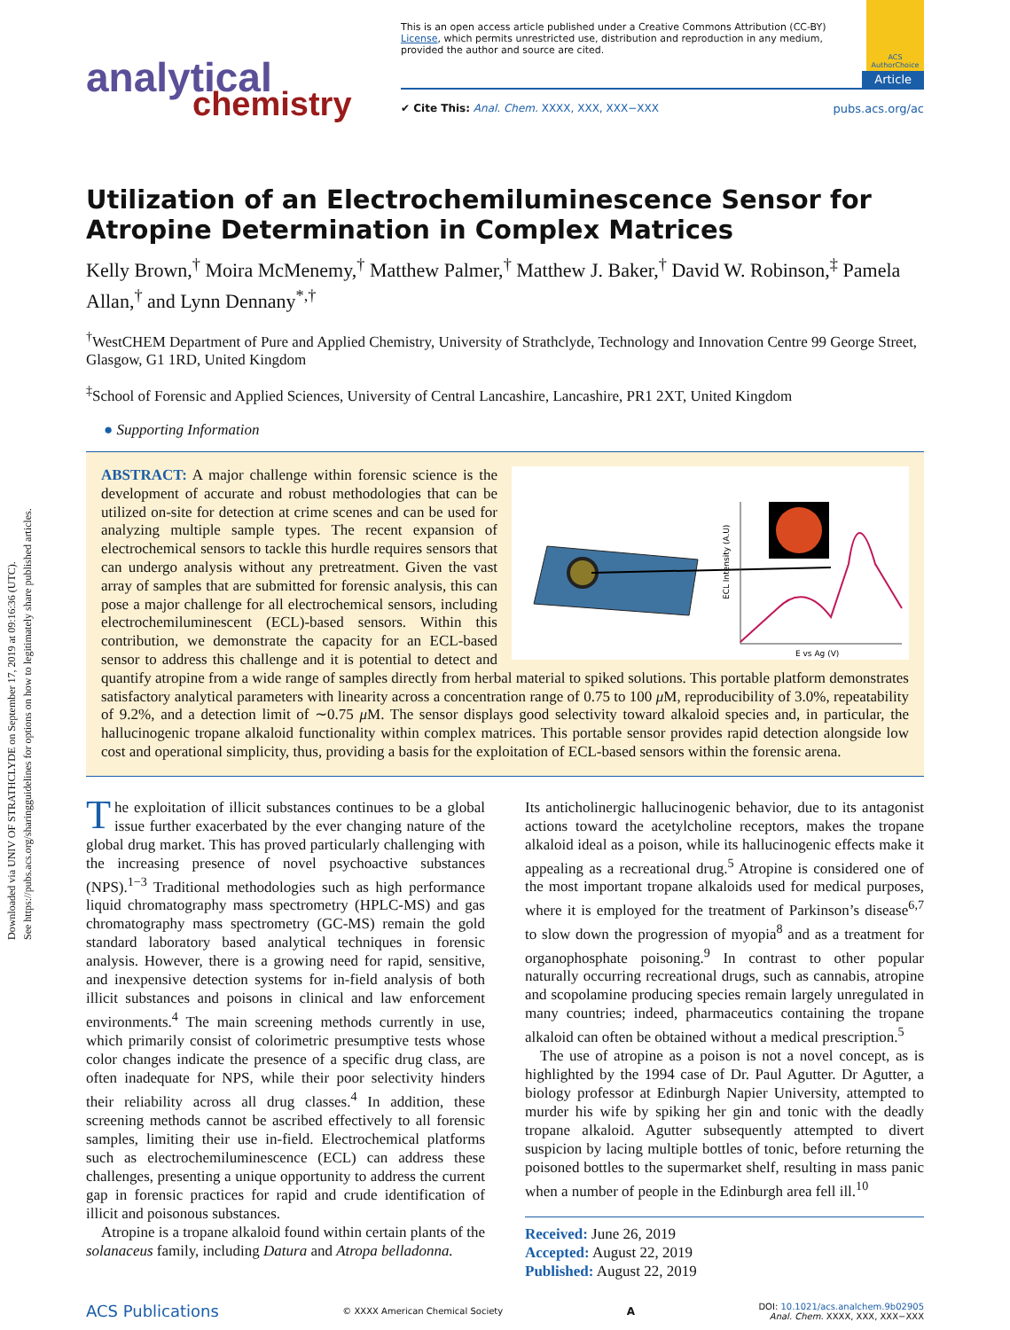Downloaded via UNIV OF STRATHCLYDE on September 17, 2019 at 09:16:36 (UTC).
See https://pubs.acs.org/sharingguidelines for options on how to legitimately share published articles.
analytical
chemistry
ACS AuthorChoice
This is an open access article published under a Creative Commons Attribution (CC-BY) License, which permits unrestricted use, distribution and reproduction in any medium, provided the author and source are cited.
Article
✔ Cite This: Anal. Chem. XXXX, XXX, XXX−XXX pubs.acs.org/ac
Utilization of an Electrochemiluminescence Sensor for Atropine Determination in Complex Matrices
Kelly Brown,<sup>†</sup> Moira McMenemy,<sup>†</sup> Matthew Palmer,<sup>†</sup> Matthew J. Baker,<sup>†</sup> David W. Robinson,<sup>‡</sup> Pamela Allan,<sup>†</sup> and Lynn Dennany<sup>*,†</sup>
<sup>†</sup> WestCHEM Department of Pure and Applied Chemistry, University of Strathclyde, Technology and Innovation Centre 99 George Street, Glasgow, G1 1RD, United Kingdom
<sup>‡</sup> School of Forensic and Applied Sciences, University of Central Lancashire, Lancashire, PR1 2XT, United Kingdom
● Supporting Information
E vs Ag (V)
ECL Intensity (A.U)
ABSTRACT: A major challenge within forensic science is the development of accurate and robust methodologies that can be utilized on-site for detection at crime scenes and can be used for analyzing multiple sample types. The recent expansion of electrochemical sensors to tackle this hurdle requires sensors that can undergo analysis without any pretreatment. Given the vast array of samples that are submitted for forensic analysis, this can pose a major challenge for all electrochemical sensors, including electrochemiluminescent (ECL)-based sensors. Within this contribution, we demonstrate the capacity for an ECL-based sensor to address this challenge and it is potential to detect and quantify atropine from a wide range of samples directly from herbal material to spiked solutions. This portable platform demonstrates satisfactory analytical parameters with linearity across a concentration range of 0.75 to 100 μ M, reproducibility of 3.0%, repeatability of 9.2%, and a detection limit of ∼0.75 μ M. The sensor displays good selectivity toward alkaloid species and, in particular, the hallucinogenic tropane alkaloid functionality within complex matrices. This portable sensor provides rapid detection alongside low cost and operational simplicity, thus, providing a basis for the exploitation of ECL-based sensors within the forensic arena.
The exploitation of illicit substances continues to be a global issue further exacerbated by the ever changing nature of the global drug market. This has proved particularly challenging with the increasing presence of novel psychoactive substances (NPS).<sup>1−3</sup> Traditional methodologies such as high performance liquid chromatography mass spectrometry (HPLC-MS) and gas chromatography mass spectrometry (GC-MS) remain the gold standard laboratory based analytical techniques in forensic analysis. However, there is a growing need for rapid, sensitive, and inexpensive detection systems for in-field analysis of both illicit substances and poisons in clinical and law enforcement environments.<sup>4</sup> The main screening methods currently in use, which primarily consist of colorimetric presumptive tests whose color changes indicate the presence of a specific drug class, are often inadequate for NPS, while their poor selectivity hinders their reliability across all drug classes.<sup>4</sup> In addition, these screening methods cannot be ascribed effectively to all forensic samples, limiting their use in-field. Electrochemical platforms such as electrochemiluminescence (ECL) can address these challenges, presenting a unique opportunity to address the current gap in forensic practices for rapid and crude identification of illicit and poisonous substances.
Atropine is a tropane alkaloid found within certain plants of the solanaceus family, including Datura and Atropa belladonna.
Its anticholinergic hallucinogenic behavior, due to its antagonist actions toward the acetylcholine receptors, makes the tropane alkaloid ideal as a poison, while its hallucinogenic effects make it appealing as a recreational drug.<sup>5</sup> Atropine is considered one of the most important tropane alkaloids used for medical purposes, where it is employed for the treatment of Parkinson’s disease<sup>6,7</sup> to slow down the progression of myopia<sup>8</sup> and as a treatment for organophosphate poisoning.<sup>9</sup> In contrast to other popular naturally occurring recreational drugs, such as cannabis, atropine and scopolamine producing species remain largely unregulated in many countries; indeed, pharmaceutics containing the tropane alkaloid can often be obtained without a medical prescription.<sup>5</sup>
The use of atropine as a poison is not a novel concept, as is highlighted by the 1994 case of Dr. Paul Agutter. Dr Agutter, a biology professor at Edinburgh Napier University, attempted to murder his wife by spiking her gin and tonic with the deadly tropane alkaloid. Agutter subsequently attempted to divert suspicion by lacing multiple bottles of tonic, before returning the poisoned bottles to the supermarket shelf, resulting in mass panic when a number of people in the Edinburgh area fell ill.<sup>10</sup>
Received: June 26, 2019
Accepted: August 22, 2019
Published: August 22, 2019
ACS Publications © XXXX American Chemical Society A DOI: 10.1021/acs.analchem.9b02905
Anal. Chem. XXXX, XXX, XXX−XXX